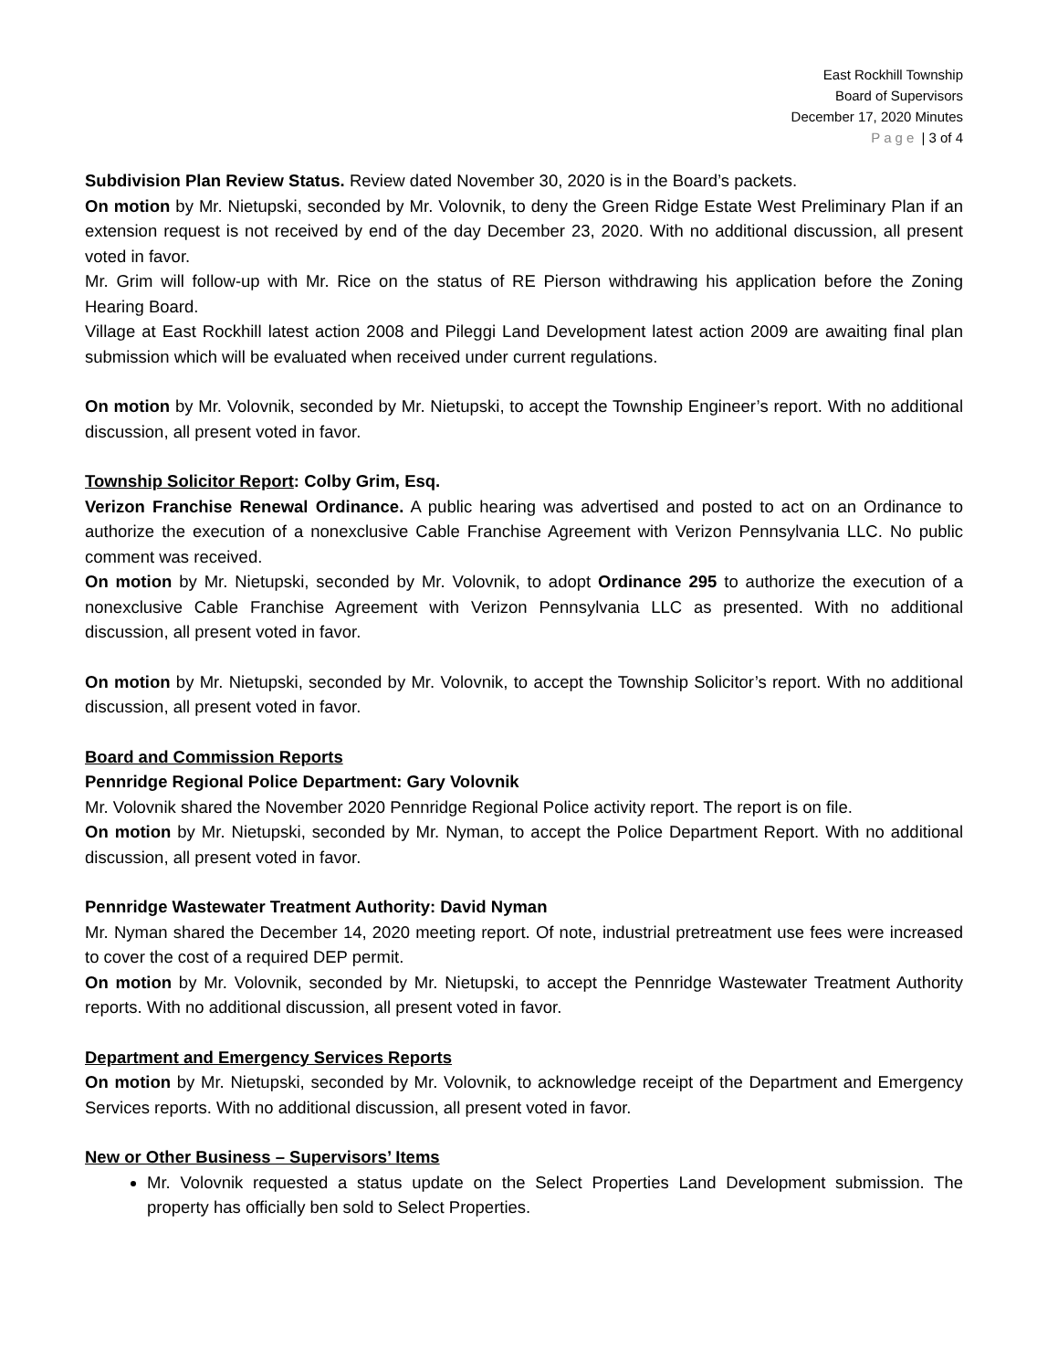East Rockhill Township
Board of Supervisors
December 17, 2020 Minutes
Page | 3 of 4
Subdivision Plan Review Status. Review dated November 30, 2020 is in the Board’s packets.
On motion by Mr. Nietupski, seconded by Mr. Volovnik, to deny the Green Ridge Estate West Preliminary Plan if an extension request is not received by end of the day December 23, 2020. With no additional discussion, all present voted in favor.
Mr. Grim will follow-up with Mr. Rice on the status of RE Pierson withdrawing his application before the Zoning Hearing Board.
Village at East Rockhill latest action 2008 and Pileggi Land Development latest action 2009 are awaiting final plan submission which will be evaluated when received under current regulations.
On motion by Mr. Volovnik, seconded by Mr. Nietupski, to accept the Township Engineer’s report. With no additional discussion, all present voted in favor.
Township Solicitor Report: Colby Grim, Esq.
Verizon Franchise Renewal Ordinance. A public hearing was advertised and posted to act on an Ordinance to authorize the execution of a nonexclusive Cable Franchise Agreement with Verizon Pennsylvania LLC. No public comment was received.
On motion by Mr. Nietupski, seconded by Mr. Volovnik, to adopt Ordinance 295 to authorize the execution of a nonexclusive Cable Franchise Agreement with Verizon Pennsylvania LLC as presented. With no additional discussion, all present voted in favor.
On motion by Mr. Nietupski, seconded by Mr. Volovnik, to accept the Township Solicitor’s report. With no additional discussion, all present voted in favor.
Board and Commission Reports
Pennridge Regional Police Department: Gary Volovnik
Mr. Volovnik shared the November 2020 Pennridge Regional Police activity report. The report is on file.
On motion by Mr. Nietupski, seconded by Mr. Nyman, to accept the Police Department Report. With no additional discussion, all present voted in favor.
Pennridge Wastewater Treatment Authority: David Nyman
Mr. Nyman shared the December 14, 2020 meeting report. Of note, industrial pretreatment use fees were increased to cover the cost of a required DEP permit.
On motion by Mr. Volovnik, seconded by Mr. Nietupski, to accept the Pennridge Wastewater Treatment Authority reports. With no additional discussion, all present voted in favor.
Department and Emergency Services Reports
On motion by Mr. Nietupski, seconded by Mr. Volovnik, to acknowledge receipt of the Department and Emergency Services reports. With no additional discussion, all present voted in favor.
New or Other Business – Supervisors’ Items
Mr. Volovnik requested a status update on the Select Properties Land Development submission. The property has officially ben sold to Select Properties.